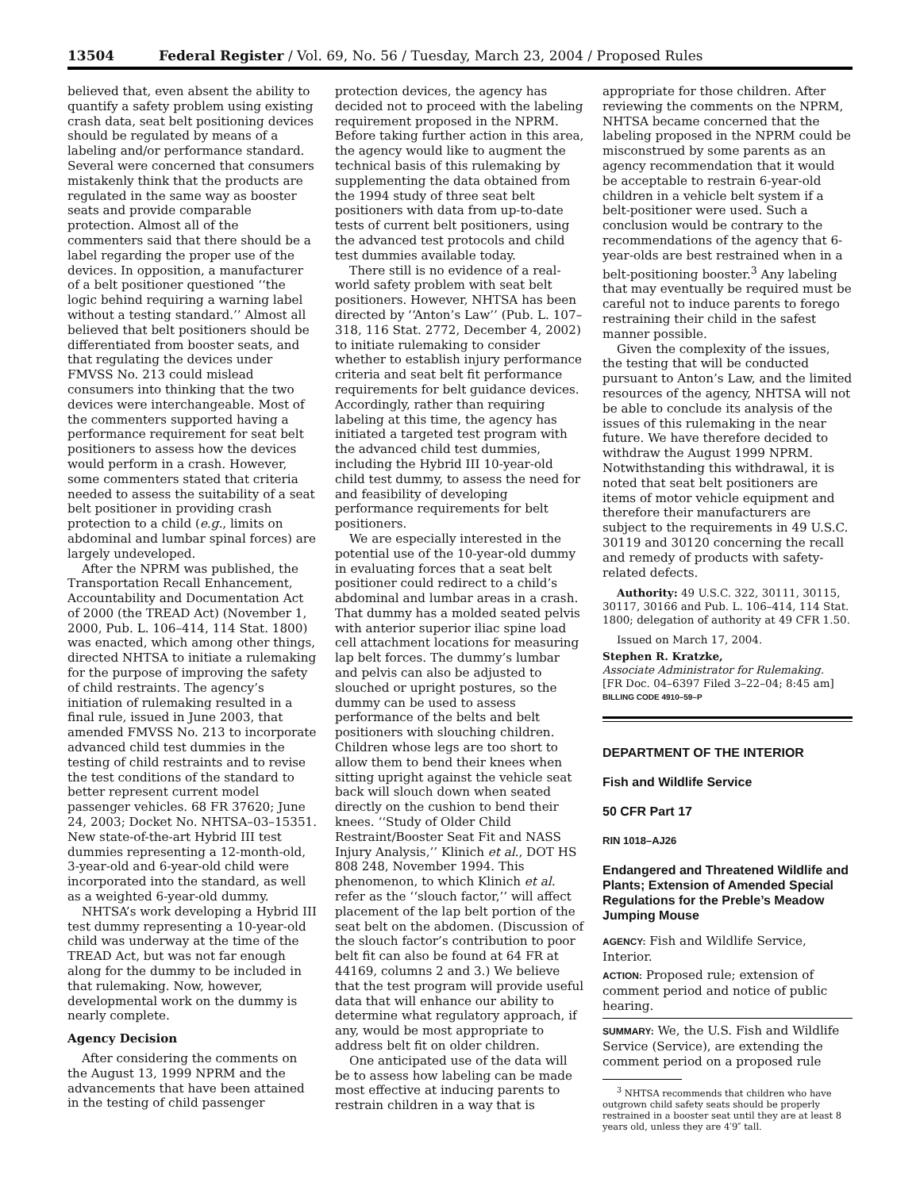13504 Federal Register / Vol. 69, No. 56 / Tuesday, March 23, 2004 / Proposed Rules
believed that, even absent the ability to quantify a safety problem using existing crash data, seat belt positioning devices should be regulated by means of a labeling and/or performance standard. Several were concerned that consumers mistakenly think that the products are regulated in the same way as booster seats and provide comparable protection. Almost all of the commenters said that there should be a label regarding the proper use of the devices. In opposition, a manufacturer of a belt positioner questioned ‘‘the logic behind requiring a warning label without a testing standard.’’ Almost all believed that belt positioners should be differentiated from booster seats, and that regulating the devices under FMVSS No. 213 could mislead consumers into thinking that the two devices were interchangeable. Most of the commenters supported having a performance requirement for seat belt positioners to assess how the devices would perform in a crash. However, some commenters stated that criteria needed to assess the suitability of a seat belt positioner in providing crash protection to a child (e.g., limits on abdominal and lumbar spinal forces) are largely undeveloped.
After the NPRM was published, the Transportation Recall Enhancement, Accountability and Documentation Act of 2000 (the TREAD Act) (November 1, 2000, Pub. L. 106–414, 114 Stat. 1800) was enacted, which among other things, directed NHTSA to initiate a rulemaking for the purpose of improving the safety of child restraints. The agency’s initiation of rulemaking resulted in a final rule, issued in June 2003, that amended FMVSS No. 213 to incorporate advanced child test dummies in the testing of child restraints and to revise the test conditions of the standard to better represent current model passenger vehicles. 68 FR 37620; June 24, 2003; Docket No. NHTSA–03–15351. New state-of-the-art Hybrid III test dummies representing a 12-month-old, 3-year-old and 6-year-old child were incorporated into the standard, as well as a weighted 6-year-old dummy.
NHTSA’s work developing a Hybrid III test dummy representing a 10-year-old child was underway at the time of the TREAD Act, but was not far enough along for the dummy to be included in that rulemaking. Now, however, developmental work on the dummy is nearly complete.
Agency Decision
After considering the comments on the August 13, 1999 NPRM and the advancements that have been attained in the testing of child passenger
protection devices, the agency has decided not to proceed with the labeling requirement proposed in the NPRM. Before taking further action in this area, the agency would like to augment the technical basis of this rulemaking by supplementing the data obtained from the 1994 study of three seat belt positioners with data from up-to-date tests of current belt positioners, using the advanced test protocols and child test dummies available today.
There still is no evidence of a real-world safety problem with seat belt positioners. However, NHTSA has been directed by ‘‘Anton’s Law’’ (Pub. L. 107–318, 116 Stat. 2772, December 4, 2002) to initiate rulemaking to consider whether to establish injury performance criteria and seat belt fit performance requirements for belt guidance devices. Accordingly, rather than requiring labeling at this time, the agency has initiated a targeted test program with the advanced child test dummies, including the Hybrid III 10-year-old child test dummy, to assess the need for and feasibility of developing performance requirements for belt positioners.
We are especially interested in the potential use of the 10-year-old dummy in evaluating forces that a seat belt positioner could redirect to a child’s abdominal and lumbar areas in a crash. That dummy has a molded seated pelvis with anterior superior iliac spine load cell attachment locations for measuring lap belt forces. The dummy’s lumbar and pelvis can also be adjusted to slouched or upright postures, so the dummy can be used to assess performance of the belts and belt positioners with slouching children. Children whose legs are too short to allow them to bend their knees when sitting upright against the vehicle seat back will slouch down when seated directly on the cushion to bend their knees. ‘‘Study of Older Child Restraint/Booster Seat Fit and NASS Injury Analysis,’’ Klinich et al., DOT HS 808 248, November 1994. This phenomenon, to which Klinich et al. refer as the ‘‘slouch factor,’’ will affect placement of the lap belt portion of the seat belt on the abdomen. (Discussion of the slouch factor’s contribution to poor belt fit can also be found at 64 FR at 44169, columns 2 and 3.) We believe that the test program will provide useful data that will enhance our ability to determine what regulatory approach, if any, would be most appropriate to address belt fit on older children.
One anticipated use of the data will be to assess how labeling can be made most effective at inducing parents to restrain children in a way that is
appropriate for those children. After reviewing the comments on the NPRM, NHTSA became concerned that the labeling proposed in the NPRM could be misconstrued by some parents as an agency recommendation that it would be acceptable to restrain 6-year-old children in a vehicle belt system if a belt-positioner were used. Such a conclusion would be contrary to the recommendations of the agency that 6-year-olds are best restrained when in a belt-positioning booster.<sup>3</sup> Any labeling that may eventually be required must be careful not to induce parents to forego restraining their child in the safest manner possible.
Given the complexity of the issues, the testing that will be conducted pursuant to Anton’s Law, and the limited resources of the agency, NHTSA will not be able to conclude its analysis of the issues of this rulemaking in the near future. We have therefore decided to withdraw the August 1999 NPRM. Notwithstanding this withdrawal, it is noted that seat belt positioners are items of motor vehicle equipment and therefore their manufacturers are subject to the requirements in 49 U.S.C. 30119 and 30120 concerning the recall and remedy of products with safety-related defects.
Authority: 49 U.S.C. 322, 30111, 30115, 30117, 30166 and Pub. L. 106–414, 114 Stat. 1800; delegation of authority at 49 CFR 1.50.
Issued on March 17, 2004.
Stephen R. Kratzke,
Associate Administrator for Rulemaking.
[FR Doc. 04–6397 Filed 3–22–04; 8:45 am]
BILLING CODE 4910–59–P
DEPARTMENT OF THE INTERIOR
Fish and Wildlife Service
50 CFR Part 17
RIN 1018–AJ26
Endangered and Threatened Wildlife and Plants; Extension of Amended Special Regulations for the Preble’s Meadow Jumping Mouse
AGENCY: Fish and Wildlife Service, Interior.
ACTION: Proposed rule; extension of comment period and notice of public hearing.
SUMMARY: We, the U.S. Fish and Wildlife Service (Service), are extending the comment period on a proposed rule
<sup>3</sup> NHTSA recommends that children who have outgrown child safety seats should be properly restrained in a booster seat until they are at least 8 years old, unless they are 4′9″ tall.